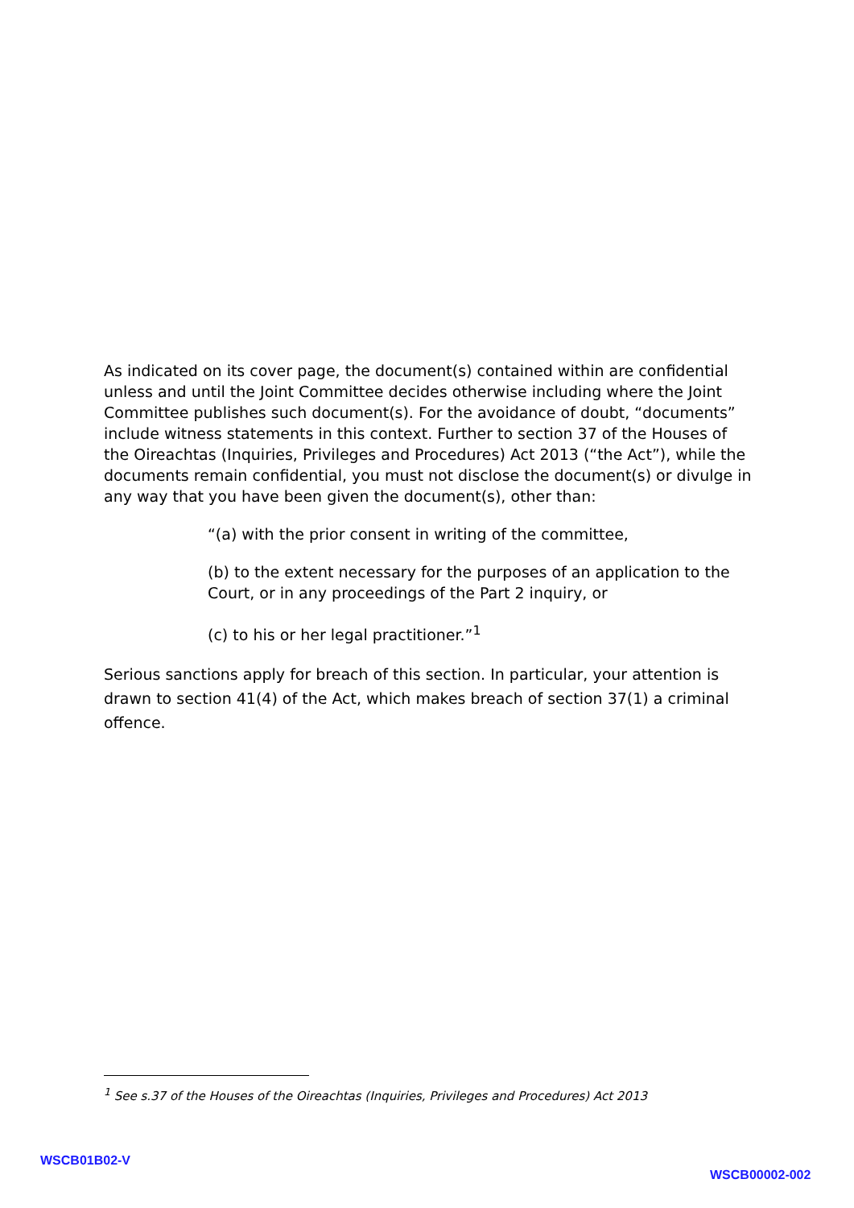As indicated on its cover page, the document(s) contained within are confidential unless and until the Joint Committee decides otherwise including where the Joint Committee publishes such document(s). For the avoidance of doubt, “documents” include witness statements in this context. Further to section 37 of the Houses of the Oireachtas (Inquiries, Privileges and Procedures) Act 2013 (“the Act”), while the documents remain confidential, you must not disclose the document(s) or divulge in any way that you have been given the document(s), other than:
“(a) with the prior consent in writing of the committee,
(b) to the extent necessary for the purposes of an application to the Court, or in any proceedings of the Part 2 inquiry, or
(c) to his or her legal practitioner.”<sup>1</sup>
Serious sanctions apply for breach of this section. In particular, your attention is drawn to section 41(4) of the Act, which makes breach of section 37(1) a criminal offence.
<sup>1</sup> See s.37 of the Houses of the Oireachtas (Inquiries, Privileges and Procedures) Act 2013
WSCB01B02-V
WSCB00002-002